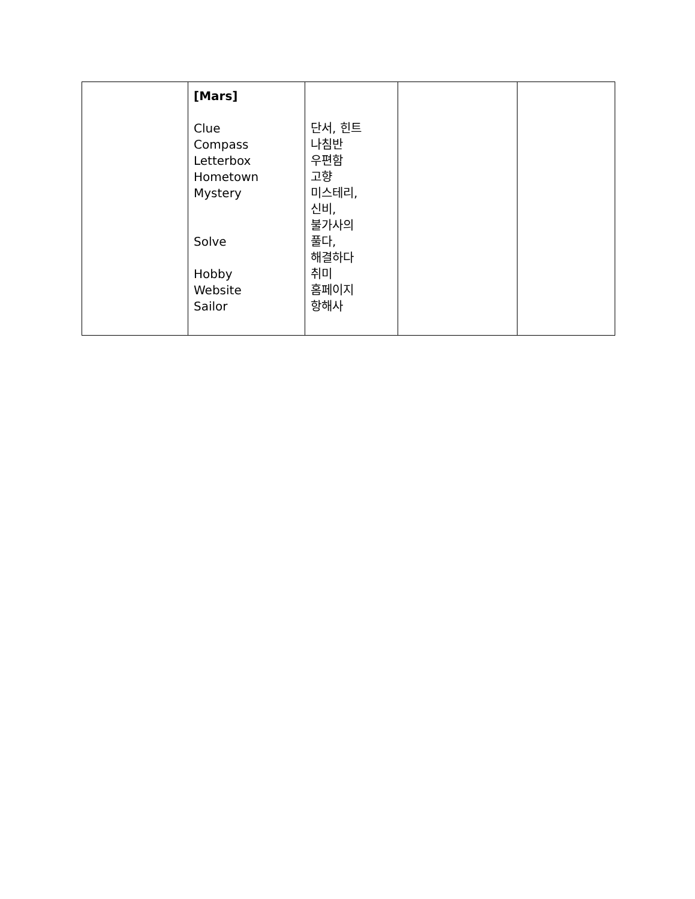| | [Mars] Clue Compass Letterbox Hometown Mystery Solve Hobby Website Sailor | 단서, 힌트 나침반 우편함 고향 미스테리, 신비, 불가사의 풀다, 해결하다 취미 홈페이지 항해사 | | |